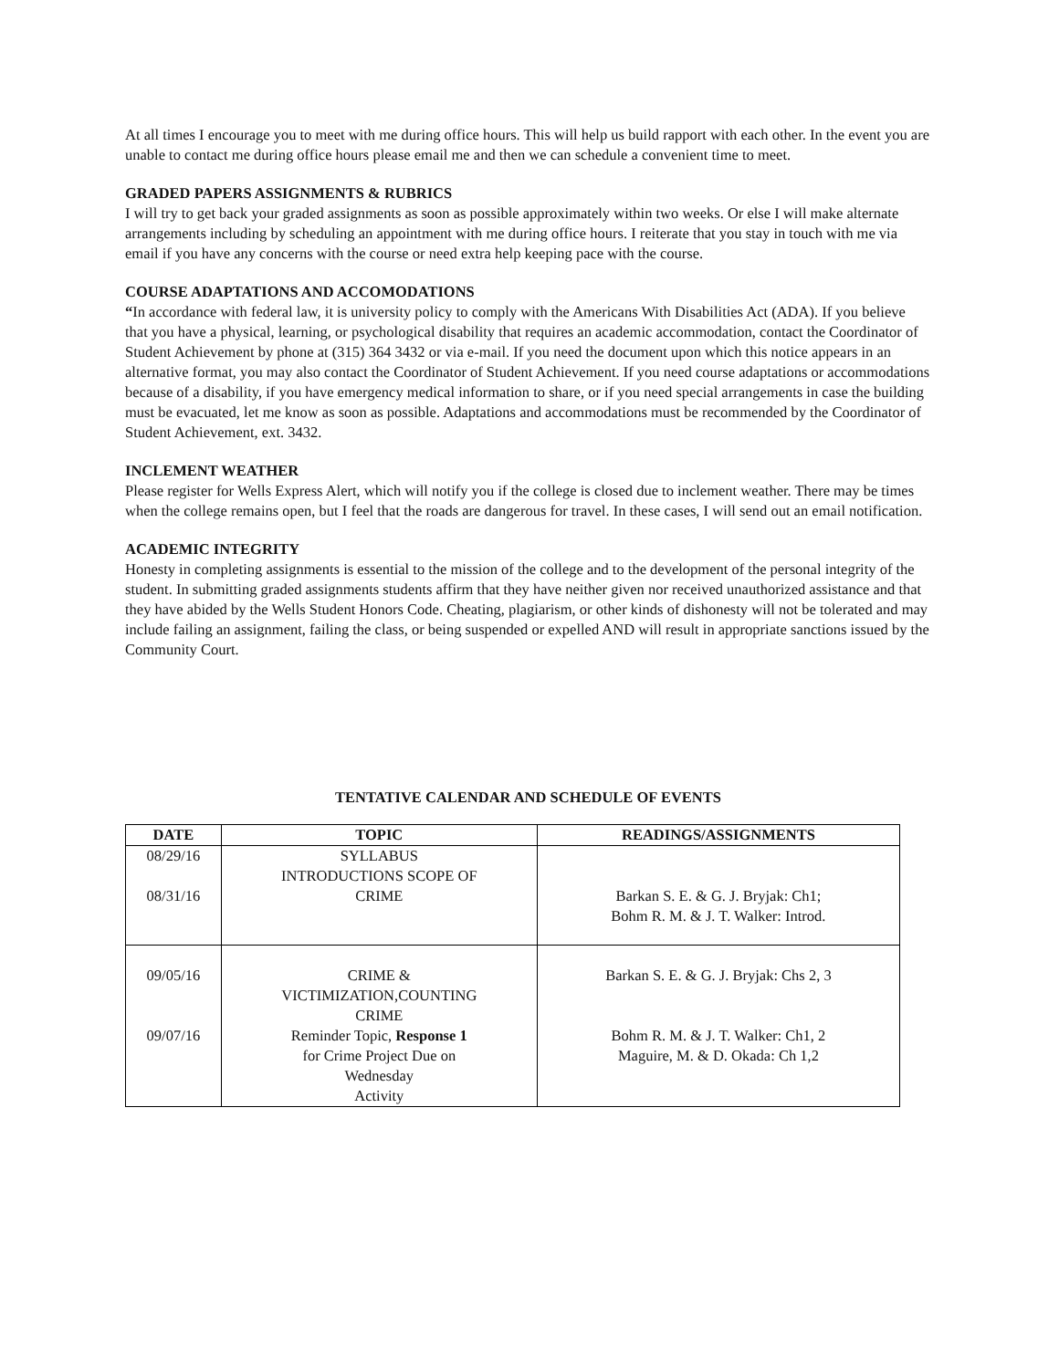At all times I encourage you to meet with me during office hours. This will help us build rapport with each other. In the event you are unable to contact me during office hours please email me and then we can schedule a convenient time to meet.
GRADED PAPERS ASSIGNMENTS & RUBRICS
I will try to get back your graded assignments as soon as possible approximately within two weeks. Or else I will make alternate arrangements including by scheduling an appointment with me during office hours. I reiterate that you stay in touch with me via email if you have any concerns with the course or need extra help keeping pace with the course.
COURSE ADAPTATIONS AND ACCOMODATIONS
“In accordance with federal law, it is university policy to comply with the Americans With Disabilities Act (ADA). If you believe that you have a physical, learning, or psychological disability that requires an academic accommodation, contact the Coordinator of Student Achievement by phone at (315) 364 3432 or via e-mail. If you need the document upon which this notice appears in an alternative format, you may also contact the Coordinator of Student Achievement. If you need course adaptations or accommodations because of a disability, if you have emergency medical information to share, or if you need special arrangements in case the building must be evacuated, let me know as soon as possible. Adaptations and accommodations must be recommended by the Coordinator of Student Achievement, ext. 3432.
INCLEMENT WEATHER
Please register for Wells Express Alert, which will notify you if the college is closed due to inclement weather. There may be times when the college remains open, but I feel that the roads are dangerous for travel. In these cases, I will send out an email notification.
ACADEMIC INTEGRITY
Honesty in completing assignments is essential to the mission of the college and to the development of the personal integrity of the student. In submitting graded assignments students affirm that they have neither given nor received unauthorized assistance and that they have abided by the Wells Student Honors Code. Cheating, plagiarism, or other kinds of dishonesty will not be tolerated and may include failing an assignment, failing the class, or being suspended or expelled AND will result in appropriate sanctions issued by the Community Court.
TENTATIVE CALENDAR AND SCHEDULE OF EVENTS
| DATE | TOPIC | READINGS/ASSIGNMENTS |
| --- | --- | --- |
| 08/29/16 08/31/16 | SYLLABUS INTRODUCTIONS SCOPE OF CRIME | Barkan S. E. & G. J. Bryjak: Ch1; Bohm R. M. & J. T. Walker: Introd. |
| 09/05/16 09/07/16 | CRIME & VICTIMIZATION,COUNTING CRIME Reminder Topic, Response 1 for Crime Project Due on Wednesday Activity | Barkan S. E. & G. J. Bryjak: Chs 2, 3 Bohm R. M. & J. T. Walker: Ch1, 2 Maguire, M. & D. Okada: Ch 1,2 |